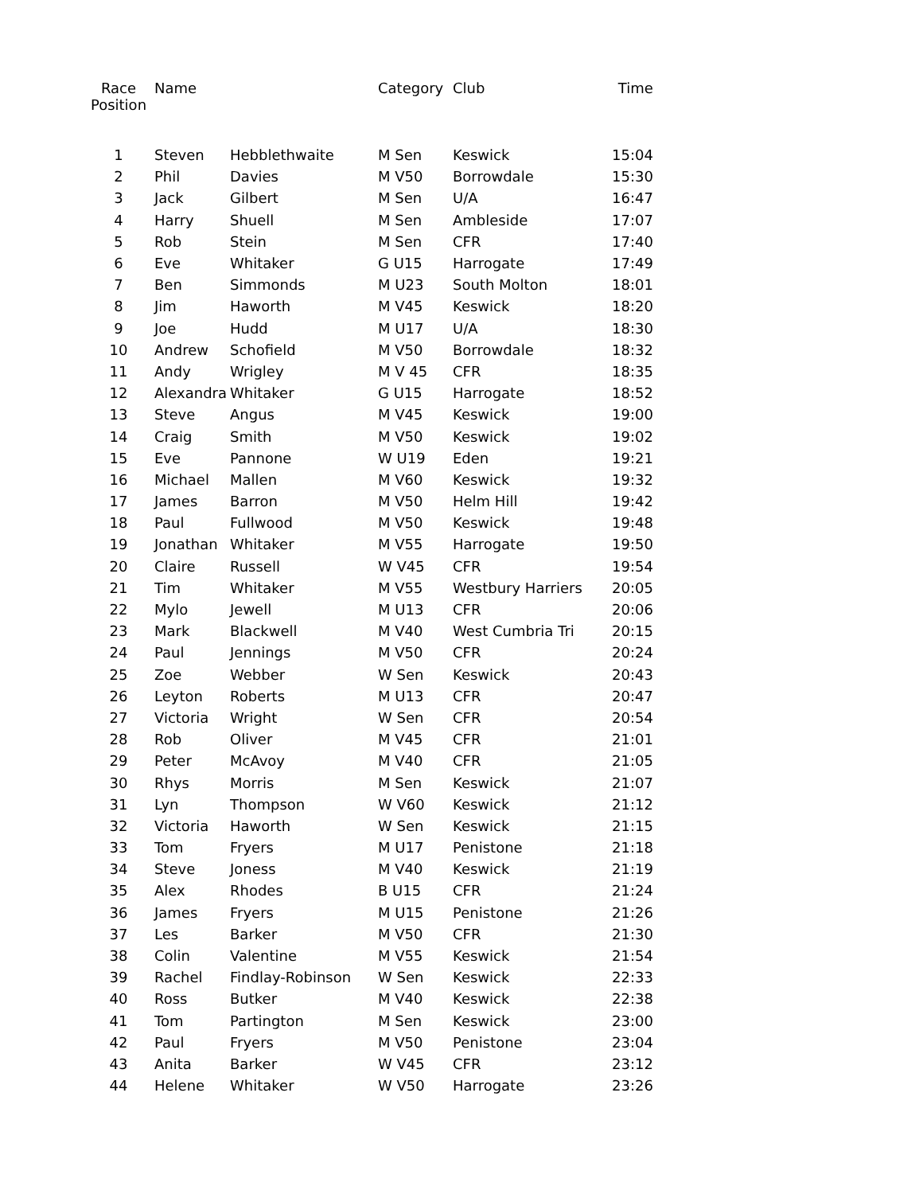| Race Position | Name | | Category | Club | Time |
| --- | --- | --- | --- | --- | --- |
| 1 | Steven | Hebblethwaite | M Sen | Keswick | 15:04 |
| 2 | Phil | Davies | M V50 | Borrowdale | 15:30 |
| 3 | Jack | Gilbert | M Sen | U/A | 16:47 |
| 4 | Harry | Shuell | M Sen | Ambleside | 17:07 |
| 5 | Rob | Stein | M Sen | CFR | 17:40 |
| 6 | Eve | Whitaker | G U15 | Harrogate | 17:49 |
| 7 | Ben | Simmonds | M U23 | South Molton | 18:01 |
| 8 | Jim | Haworth | M V45 | Keswick | 18:20 |
| 9 | Joe | Hudd | M U17 | U/A | 18:30 |
| 10 | Andrew | Schofield | M V50 | Borrowdale | 18:32 |
| 11 | Andy | Wrigley | M V 45 | CFR | 18:35 |
| 12 | Alexandra | Whitaker | G U15 | Harrogate | 18:52 |
| 13 | Steve | Angus | M V45 | Keswick | 19:00 |
| 14 | Craig | Smith | M V50 | Keswick | 19:02 |
| 15 | Eve | Pannone | W U19 | Eden | 19:21 |
| 16 | Michael | Mallen | M V60 | Keswick | 19:32 |
| 17 | James | Barron | M V50 | Helm Hill | 19:42 |
| 18 | Paul | Fullwood | M V50 | Keswick | 19:48 |
| 19 | Jonathan | Whitaker | M V55 | Harrogate | 19:50 |
| 20 | Claire | Russell | W V45 | CFR | 19:54 |
| 21 | Tim | Whitaker | M V55 | Westbury Harriers | 20:05 |
| 22 | Mylo | Jewell | M U13 | CFR | 20:06 |
| 23 | Mark | Blackwell | M V40 | West Cumbria Tri | 20:15 |
| 24 | Paul | Jennings | M V50 | CFR | 20:24 |
| 25 | Zoe | Webber | W Sen | Keswick | 20:43 |
| 26 | Leyton | Roberts | M U13 | CFR | 20:47 |
| 27 | Victoria | Wright | W Sen | CFR | 20:54 |
| 28 | Rob | Oliver | M V45 | CFR | 21:01 |
| 29 | Peter | McAvoy | M V40 | CFR | 21:05 |
| 30 | Rhys | Morris | M Sen | Keswick | 21:07 |
| 31 | Lyn | Thompson | W V60 | Keswick | 21:12 |
| 32 | Victoria | Haworth | W Sen | Keswick | 21:15 |
| 33 | Tom | Fryers | M U17 | Penistone | 21:18 |
| 34 | Steve | Joness | M V40 | Keswick | 21:19 |
| 35 | Alex | Rhodes | B U15 | CFR | 21:24 |
| 36 | James | Fryers | M U15 | Penistone | 21:26 |
| 37 | Les | Barker | M V50 | CFR | 21:30 |
| 38 | Colin | Valentine | M V55 | Keswick | 21:54 |
| 39 | Rachel | Findlay-Robinson | W Sen | Keswick | 22:33 |
| 40 | Ross | Butker | M V40 | Keswick | 22:38 |
| 41 | Tom | Partington | M Sen | Keswick | 23:00 |
| 42 | Paul | Fryers | M V50 | Penistone | 23:04 |
| 43 | Anita | Barker | W V45 | CFR | 23:12 |
| 44 | Helene | Whitaker | W V50 | Harrogate | 23:26 |